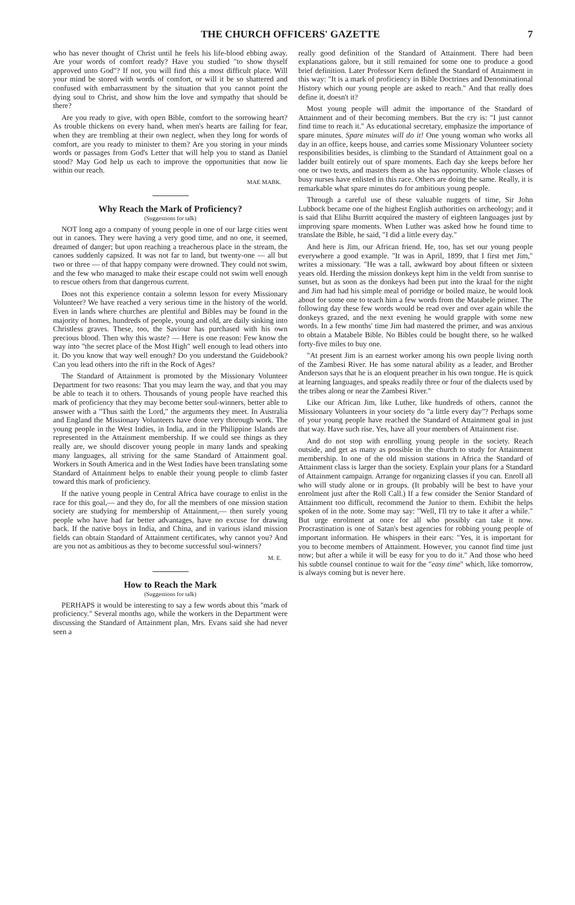THE CHURCH OFFICERS' GAZETTE 7
who has never thought of Christ until he feels his life-blood ebbing away. Are your words of comfort ready? Have you studied "to show thyself approved unto God"? If not, you will find this a most difficult place. Will your mind be stored with words of comfort, or will it be so shattered and confused with embarrassment by the situation that you cannot point the dying soul to Christ, and show him the love and sympathy that should be there?
Are you ready to give, with open Bible, comfort to the sorrowing heart? As trouble thickens on every hand, when men's hearts are failing for fear, when they are trembling at their own neglect, when they long for words of comfort, are you ready to minister to them? Are you storing in your minds words or passages from God's Letter that will help you to stand as Daniel stood? May God help us each to improve the opportunities that now lie within our reach.
MAE MABK.
Why Reach the Mark of Proficiency?
(Suggestions for talk)
NOT long ago a company of young people in one of our large cities went out in canoes. They were having a very good time, and no one, it seemed, dreamed of danger; but upon reaching a treacherous place in the stream, the canoes suddenly capsized. It was not far to land, but twenty-one — all but two or three — of that happy company were drowned. They could not swim, and the few who managed to make their escape could not swim well enough to rescue others from that dangerous current.
Does not this experience contain a solemn lesson for every Missionary Volunteer? We have reached a very serious time in the history of the world. Even in lands where churches are plentiful and Bibles may be found in the majority of homes, hundreds of people, young and old, are daily sinking into Christless graves. These, too, the Saviour has purchased with his own precious blood. Then why this waste? — Here is one reason: Few know the way into "the secret place of the Most High" well enough to lead others into it. Do you know that way well enough? Do you understand the Guidebook? Can you lead others into the rift in the Rock of Ages?
The Standard of Attainment is promoted by the Missionary Volunteer Department for two reasons: That you may learn the way, and that you may be able to teach it to others. Thousands of young people have reached this mark of proficiency that they may become better soul-winners, better able to answer with a "Thus saith the Lord," the arguments they meet. In Australia and England the Missionary Volunteers have done very thorough work. The young people in the West Indies, in India, and in the Philippine Islands are represented in the Attainment membership. If we could see things as they really are, we should discover young people in many lands and speaking many languages, all striving for the same Standard of Attainment goal. Workers in South America and in the West Indies have been translating some Standard of Attainment helps to enable their young people to climb faster toward this mark of proficiency.
If the native young people in Central Africa have courage to enlist in the race for this goal,— and they do, for all the members of one mission station society are studying for membership of Attainment,— then surely young people who have had far better advantages, have no excuse for drawing back. If the native boys in India, and China, and in various island mission fields can obtain Standard of Attainment certificates, why cannot you? And are you not as ambitious as they to become successful soul-winners?
M. E.
How to Reach the Mark
(Suggestions for talk)
PERHAPS it would be interesting to say a few words about this "mark of proficiency." Several months ago, while the workers in the Department were discussing the Standard of Attainment plan, Mrs. Evans said she had never seen a
really good definition of the Standard of Attainment. There had been explanations galore, but it still remained for some one to produce a good brief definition. Later Professor Kern defined the Standard of Attainment in this way: "It is a mark of proficiency in Bible Doctrines and Denominational History which our young people are asked to reach." And that really does define it, doesn't it?
Most young people will admit the importance of the Standard of Attainment and of their becoming members. But the cry is: "I just cannot find time to reach it." As educational secretary, emphasize the importance of spare minutes. Spare minutes will do it! One young woman who works all day in an office, keeps house, and carries some Missionary Volunteer society responsibilities besides, is climbing to the Standard of Attainment goal on a ladder built entirely out of spare moments. Each day she keeps before her one or two texts, and masters them as she has opportunity. Whole classes of busy nurses have enlisted in this race. Others are doing the same. Really, it is remarkable what spare minutes do for ambitious young people.
Through a careful use of these valuable nuggets of time, Sir John Lubbock became one of the highest English authorities on archeology; and it is said that Elihu Burritt acquired the mastery of eighteen languages just by improving spare moments. When Luther was asked how he found time to translate the Bible, he said, "I did a little every day."
And here is Jim, our African friend. He, too, has set our young people everywhere a good example. "It was in April, 1899, that I first met Jim," writes a missionary. "He was a tall, awkward boy about fifteen or sixteen years old. Herding the mission donkeys kept him in the veldt from sunrise to sunset, but as soon as the donkeys had been put into the kraal for the night and Jim had had his simple meal of porridge or boiled maize, he would look about for some one to teach him a few words from the Matabele primer. The following day these few words would be read over and over again while the donkeys grazed, and the next evening he would grapple with some new words. In a few months' time Jim had mastered the primer, and was anxious to obtain a Matabele Bible. No Bibles could be bought there, so he walked forty-five miles to buy one.
"At present Jim is an earnest worker among his own people living north of the Zambesi River. He has some natural ability as a leader, and Brother Anderson says that he is an eloquent preacher in his own tongue. He is quick at learning languages, and speaks readily three or four of the dialects used by the tribes along or near the Zambesi River."
Like our African Jim, like Luther, like hundreds of others, cannot the Missionary Volunteers in your society do "a little every day"? Perhaps some of your young people have reached the Standard of Attainment goal in just that way. Have such rise. Yes, have all your members of Attainment rise.
And do not stop with enrolling young people in the society. Reach outside, and get as many as possible in the church to study for Attainment membership. In one of the old mission stations in Africa the Standard of Attainment class is larger than the society. Explain your plans for a Standard of Attainment campaign. Arrange for organizing classes if you can. Enroll all who will study alone or in groups. (It probably will be best to have your enrolment just after the Roll Call.) If a few consider the Senior Standard of Attainment too difficult, recommend the Junior to them. Exhibit the helps spoken of in the note. Some may say: "Well, I'll try to take it after a while." But urge enrolment at once for all who possibly can take it now. Procrastination is one of Satan's best agencies for robbing young people of important information. He whispers in their ears: "Yes, it is important for you to become members of Attainment. However, you cannot find time just now; but after a while it will be easy for you to do it." And those who heed his subtle counsel continue to wait for the "easy time" which, like tomorrow, is always coming but is never here.